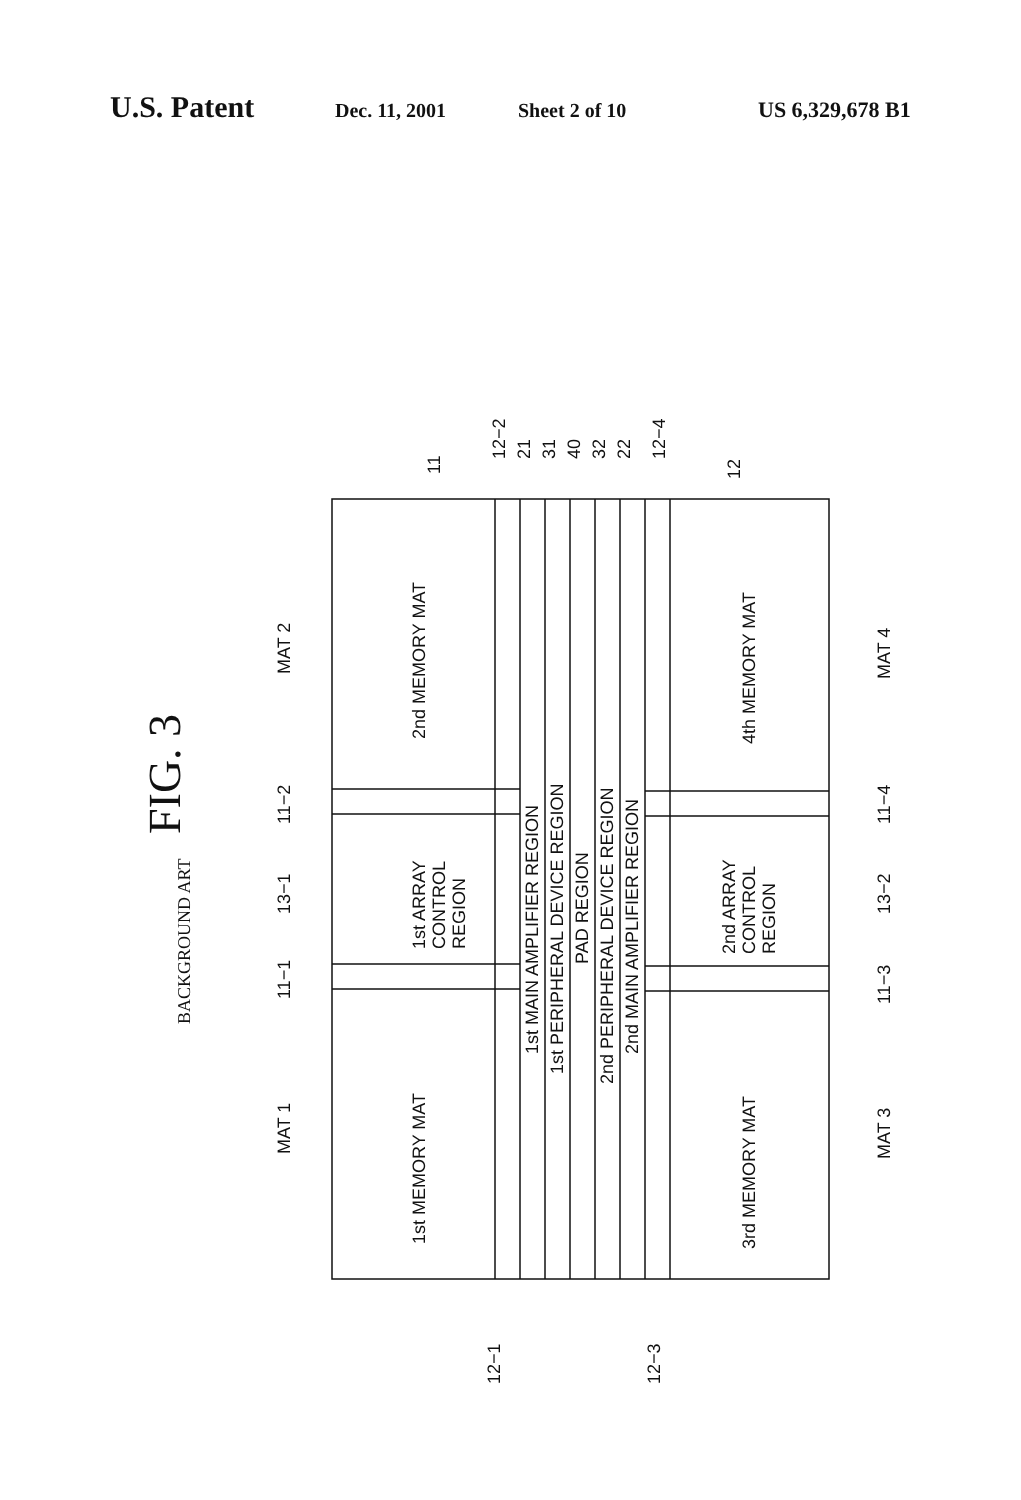U.S. Patent Dec. 11, 2001 Sheet 2 of 10 US 6,329,678 B1
FIG. 3
BACKGROUND ART
2nd MEMORY MAT
1st MEMORY MAT
4th MEMORY MAT
3rd MEMORY MAT
1st ARRAY
CONTROL
REGION
2nd ARRAY
CONTROL
REGION
1st MAIN AMPLIFIER REGION
1st PERIPHERAL DEVICE REGION
PAD REGION
2nd PERIPHERAL DEVICE REGION
2nd MAIN AMPLIFIER REGION
MAT 2
MAT 1
MAT 4
MAT 3
11−2
13−1
11−1
11−4
13−2
11−3
12−2
21
31
40
32
22
12−4
11
12
12−1
12−3